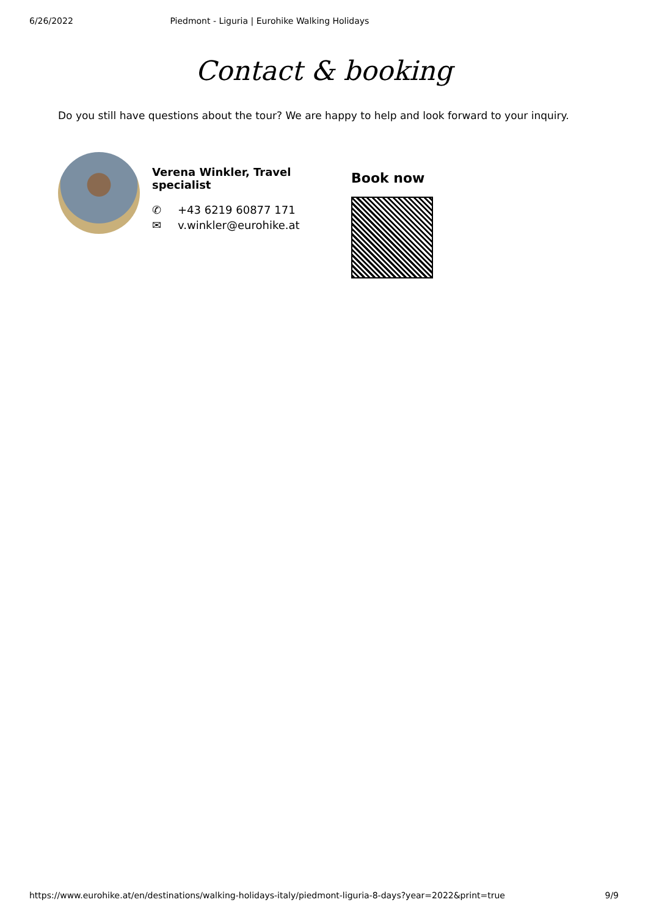6/26/2022 Piedmont - Liguria | Eurohike Walking Holidays
Contact & booking
Do you still have questions about the tour? We are happy to help and look forward to your inquiry.
Verena Winkler, Travel specialist
✆ +43 6219 60877 171
✉ v.winkler@eurohike.at
Book now
https://www.eurohike.at/en/destinations/walking-holidays-italy/piedmont-liguria-8-days?year=2022&print=true 9/9